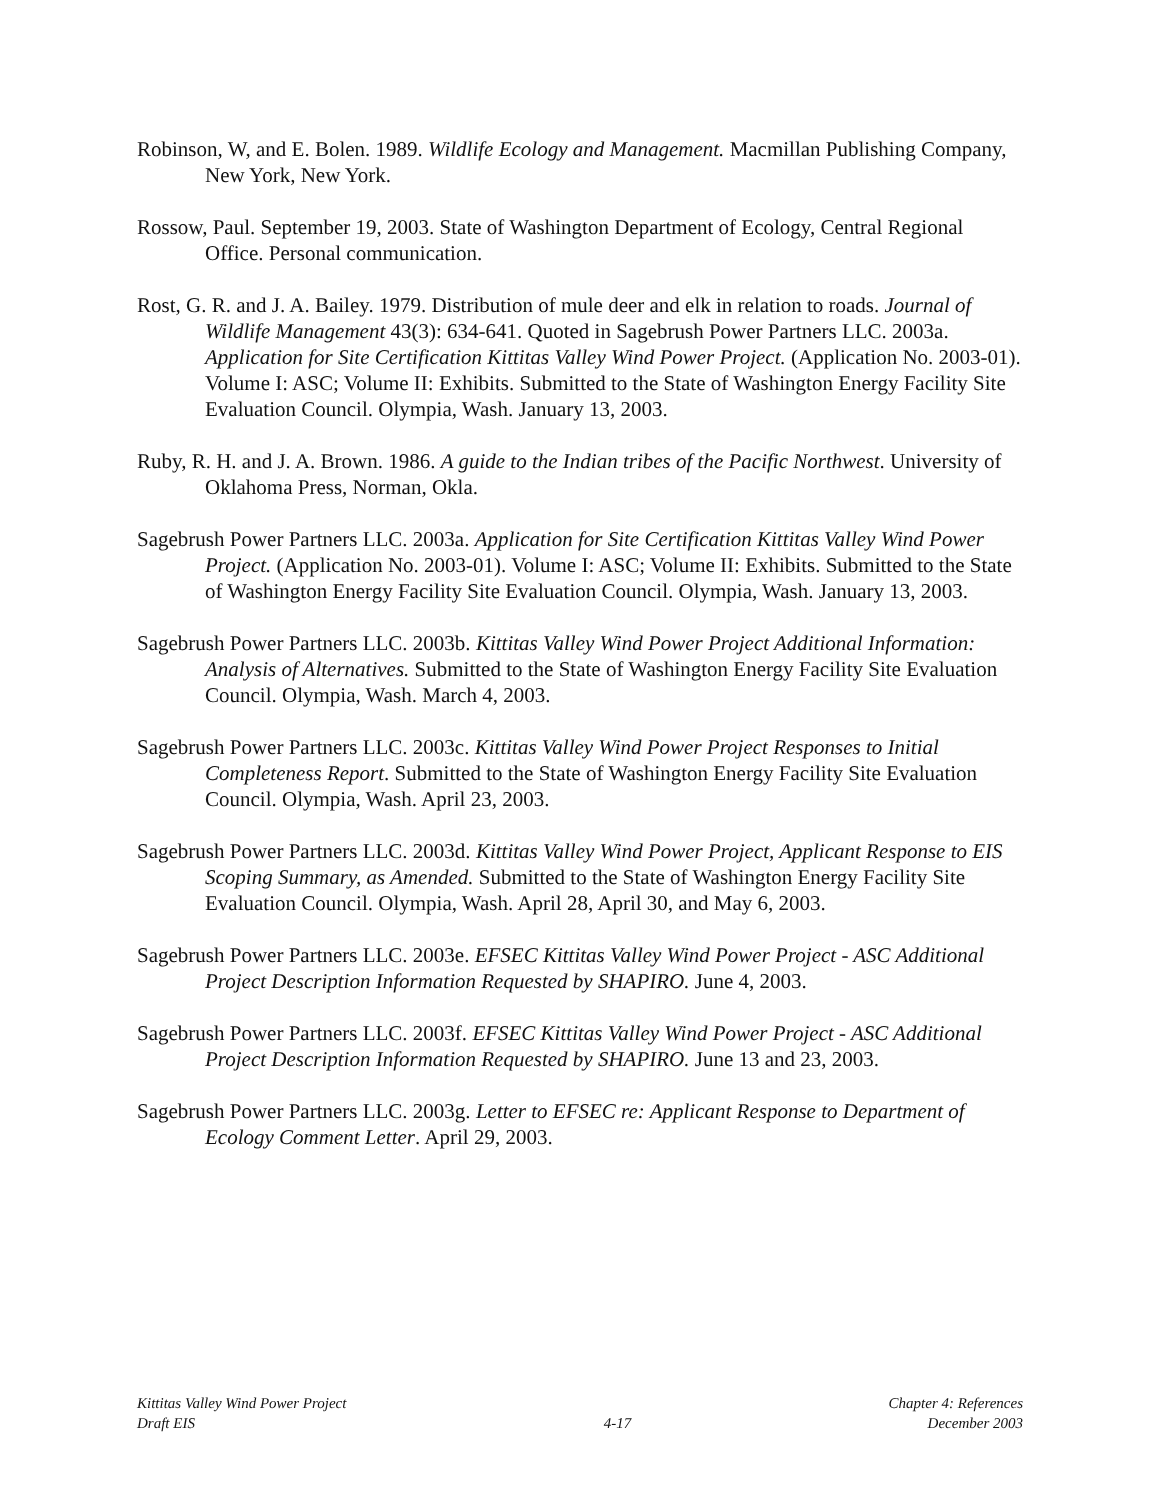Robinson, W, and E. Bolen. 1989. Wildlife Ecology and Management. Macmillan Publishing Company, New York, New York.
Rossow, Paul. September 19, 2003. State of Washington Department of Ecology, Central Regional Office. Personal communication.
Rost, G. R. and J. A. Bailey. 1979. Distribution of mule deer and elk in relation to roads. Journal of Wildlife Management 43(3): 634-641. Quoted in Sagebrush Power Partners LLC. 2003a. Application for Site Certification Kittitas Valley Wind Power Project. (Application No. 2003-01). Volume I: ASC; Volume II: Exhibits. Submitted to the State of Washington Energy Facility Site Evaluation Council. Olympia, Wash. January 13, 2003.
Ruby, R. H. and J. A. Brown. 1986. A guide to the Indian tribes of the Pacific Northwest. University of Oklahoma Press, Norman, Okla.
Sagebrush Power Partners LLC. 2003a. Application for Site Certification Kittitas Valley Wind Power Project. (Application No. 2003-01). Volume I: ASC; Volume II: Exhibits. Submitted to the State of Washington Energy Facility Site Evaluation Council. Olympia, Wash. January 13, 2003.
Sagebrush Power Partners LLC. 2003b. Kittitas Valley Wind Power Project Additional Information: Analysis of Alternatives. Submitted to the State of Washington Energy Facility Site Evaluation Council. Olympia, Wash. March 4, 2003.
Sagebrush Power Partners LLC. 2003c. Kittitas Valley Wind Power Project Responses to Initial Completeness Report. Submitted to the State of Washington Energy Facility Site Evaluation Council. Olympia, Wash. April 23, 2003.
Sagebrush Power Partners LLC. 2003d. Kittitas Valley Wind Power Project, Applicant Response to EIS Scoping Summary, as Amended. Submitted to the State of Washington Energy Facility Site Evaluation Council. Olympia, Wash. April 28, April 30, and May 6, 2003.
Sagebrush Power Partners LLC. 2003e. EFSEC Kittitas Valley Wind Power Project - ASC Additional Project Description Information Requested by SHAPIRO. June 4, 2003.
Sagebrush Power Partners LLC. 2003f. EFSEC Kittitas Valley Wind Power Project - ASC Additional Project Description Information Requested by SHAPIRO. June 13 and 23, 2003.
Sagebrush Power Partners LLC. 2003g. Letter to EFSEC re: Applicant Response to Department of Ecology Comment Letter. April 29, 2003.
Kittitas Valley Wind Power Project
Draft EIS
4-17
Chapter 4: References
December 2003